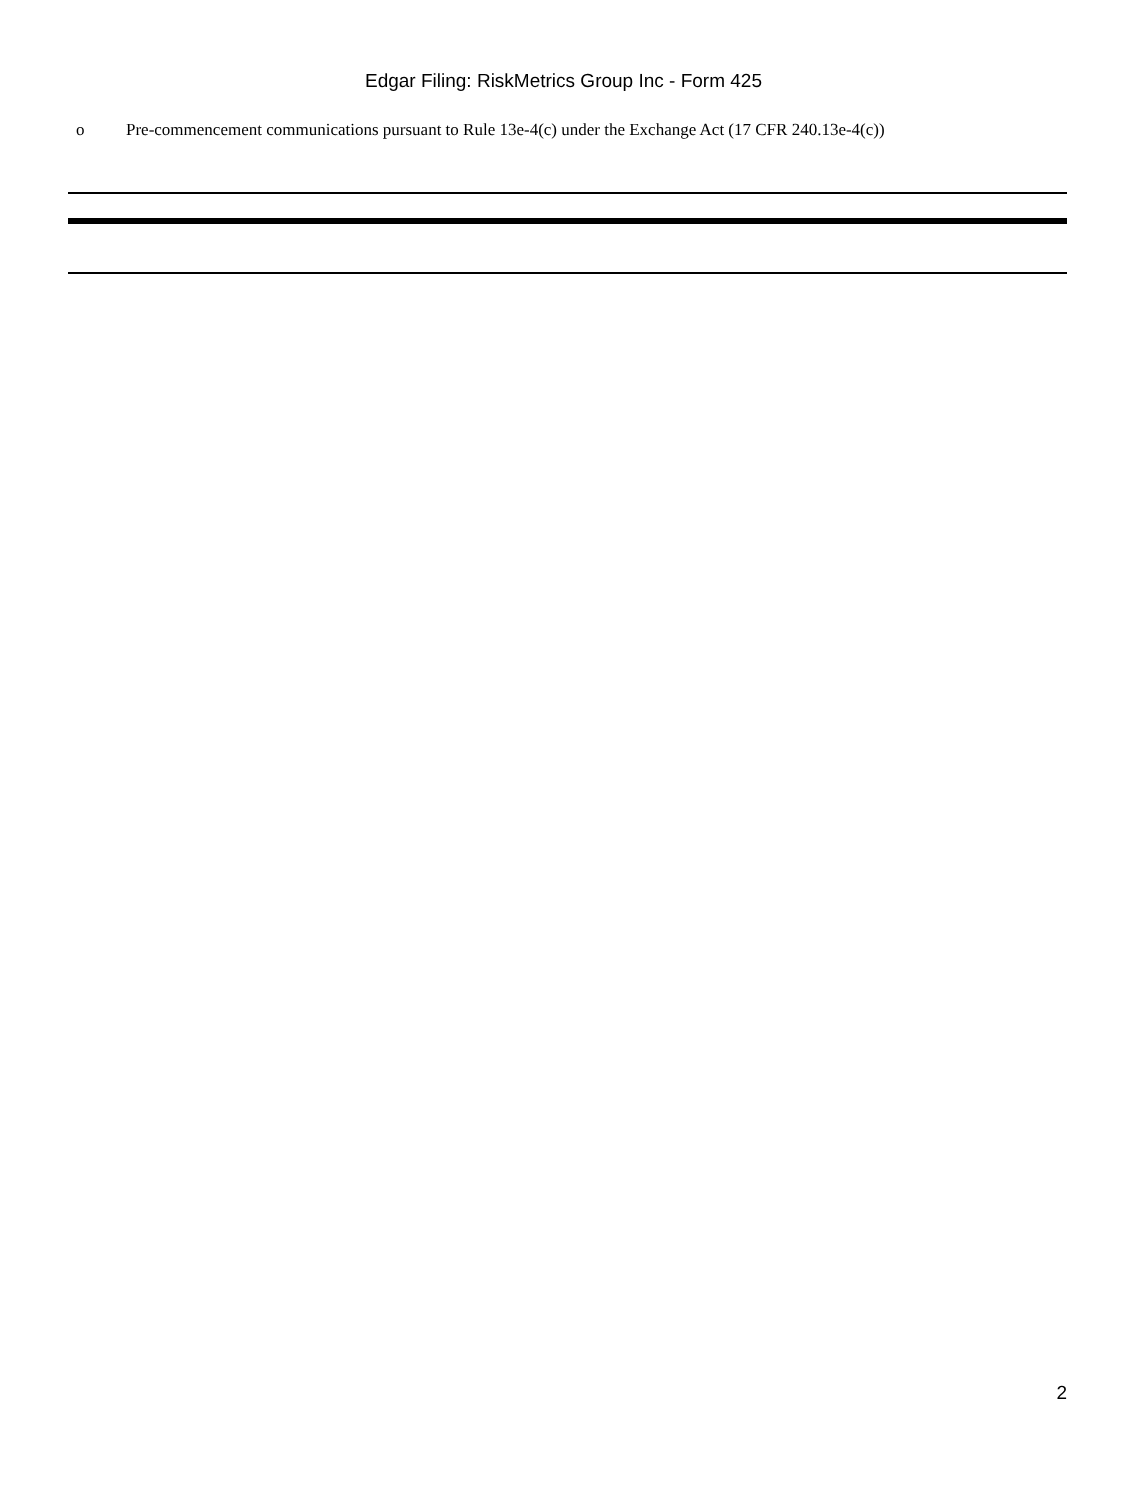Edgar Filing: RiskMetrics Group Inc - Form 425
o Pre-commencement communications pursuant to Rule 13e-4(c) under the Exchange Act (17 CFR 240.13e-4(c))
2